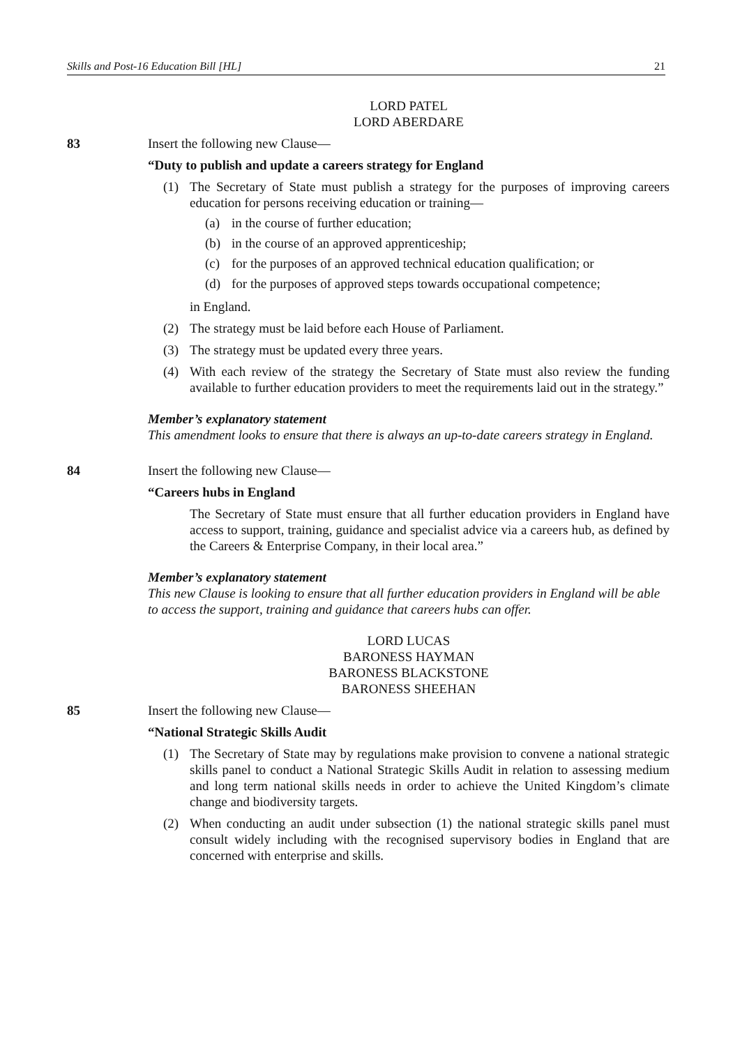Skills and Post-16 Education Bill [HL] 21
LORD PATEL
LORD ABERDARE
83 Insert the following new Clause—
“Duty to publish and update a careers strategy for England
(1) The Secretary of State must publish a strategy for the purposes of improving careers education for persons receiving education or training—
(a) in the course of further education;
(b) in the course of an approved apprenticeship;
(c) for the purposes of an approved technical education qualification; or
(d) for the purposes of approved steps towards occupational competence;
in England.
(2) The strategy must be laid before each House of Parliament.
(3) The strategy must be updated every three years.
(4) With each review of the strategy the Secretary of State must also review the funding available to further education providers to meet the requirements laid out in the strategy.”
Member’s explanatory statement
This amendment looks to ensure that there is always an up-to-date careers strategy in England.
84 Insert the following new Clause—
“Careers hubs in England
The Secretary of State must ensure that all further education providers in England have access to support, training, guidance and specialist advice via a careers hub, as defined by the Careers & Enterprise Company, in their local area.”
Member’s explanatory statement
This new Clause is looking to ensure that all further education providers in England will be able to access the support, training and guidance that careers hubs can offer.
LORD LUCAS
BARONESS HAYMAN
BARONESS BLACKSTONE
BARONESS SHEEHAN
85 Insert the following new Clause—
“National Strategic Skills Audit
(1) The Secretary of State may by regulations make provision to convene a national strategic skills panel to conduct a National Strategic Skills Audit in relation to assessing medium and long term national skills needs in order to achieve the United Kingdom’s climate change and biodiversity targets.
(2) When conducting an audit under subsection (1) the national strategic skills panel must consult widely including with the recognised supervisory bodies in England that are concerned with enterprise and skills.